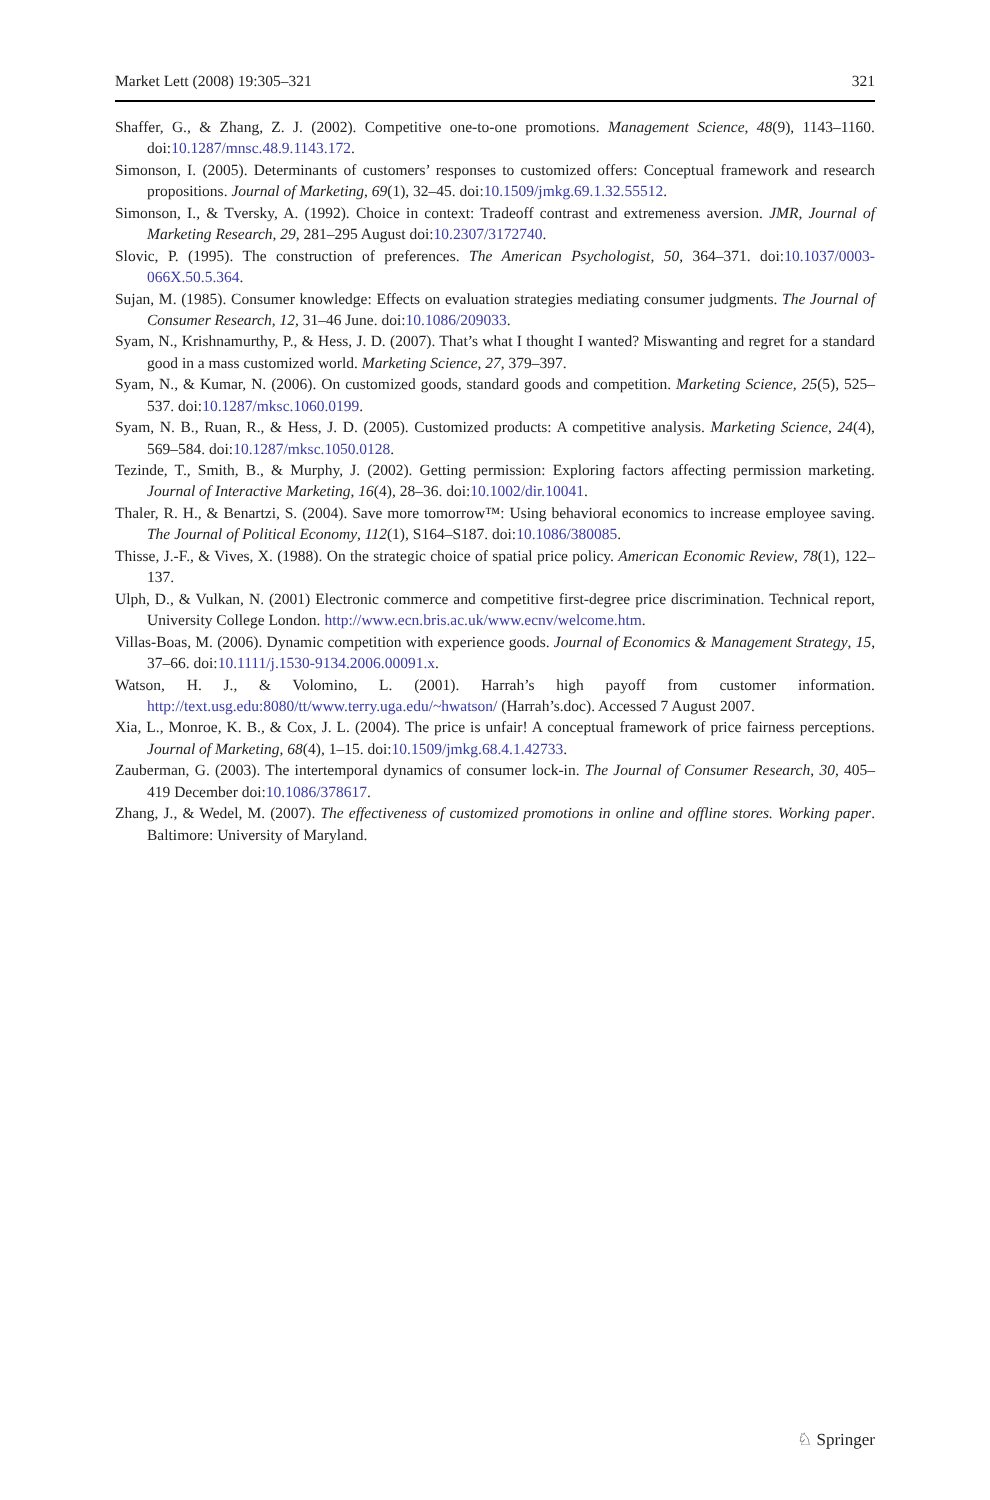Market Lett (2008) 19:305–321 321
Shaffer, G., & Zhang, Z. J. (2002). Competitive one-to-one promotions. Management Science, 48(9), 1143–1160. doi:10.1287/mnsc.48.9.1143.172.
Simonson, I. (2005). Determinants of customers’ responses to customized offers: Conceptual framework and research propositions. Journal of Marketing, 69(1), 32–45. doi:10.1509/jmkg.69.1.32.55512.
Simonson, I., & Tversky, A. (1992). Choice in context: Tradeoff contrast and extremeness aversion. JMR, Journal of Marketing Research, 29, 281–295 August doi:10.2307/3172740.
Slovic, P. (1995). The construction of preferences. The American Psychologist, 50, 364–371. doi:10.1037/0003-066X.50.5.364.
Sujan, M. (1985). Consumer knowledge: Effects on evaluation strategies mediating consumer judgments. The Journal of Consumer Research, 12, 31–46 June. doi:10.1086/209033.
Syam, N., Krishnamurthy, P., & Hess, J. D. (2007). That’s what I thought I wanted? Miswanting and regret for a standard good in a mass customized world. Marketing Science, 27, 379–397.
Syam, N., & Kumar, N. (2006). On customized goods, standard goods and competition. Marketing Science, 25(5), 525–537. doi:10.1287/mksc.1060.0199.
Syam, N. B., Ruan, R., & Hess, J. D. (2005). Customized products: A competitive analysis. Marketing Science, 24(4), 569–584. doi:10.1287/mksc.1050.0128.
Tezinde, T., Smith, B., & Murphy, J. (2002). Getting permission: Exploring factors affecting permission marketing. Journal of Interactive Marketing, 16(4), 28–36. doi:10.1002/dir.10041.
Thaler, R. H., & Benartzi, S. (2004). Save more tomorrow™: Using behavioral economics to increase employee saving. The Journal of Political Economy, 112(1), S164–S187. doi:10.1086/380085.
Thisse, J.-F., & Vives, X. (1988). On the strategic choice of spatial price policy. American Economic Review, 78(1), 122–137.
Ulph, D., & Vulkan, N. (2001) Electronic commerce and competitive first-degree price discrimination. Technical report, University College London. http://www.ecn.bris.ac.uk/www.ecnv/welcome.htm.
Villas-Boas, M. (2006). Dynamic competition with experience goods. Journal of Economics & Management Strategy, 15, 37–66. doi:10.1111/j.1530-9134.2006.00091.x.
Watson, H. J., & Volomino, L. (2001). Harrah’s high payoff from customer information. http://text.usg.edu:8080/tt/www.terry.uga.edu/~hwatson/ (Harrah’s.doc). Accessed 7 August 2007.
Xia, L., Monroe, K. B., & Cox, J. L. (2004). The price is unfair! A conceptual framework of price fairness perceptions. Journal of Marketing, 68(4), 1–15. doi:10.1509/jmkg.68.4.1.42733.
Zauberman, G. (2003). The intertemporal dynamics of consumer lock-in. The Journal of Consumer Research, 30, 405–419 December doi:10.1086/378617.
Zhang, J., & Wedel, M. (2007). The effectiveness of customized promotions in online and offline stores. Working paper. Baltimore: University of Maryland.
♘ Springer